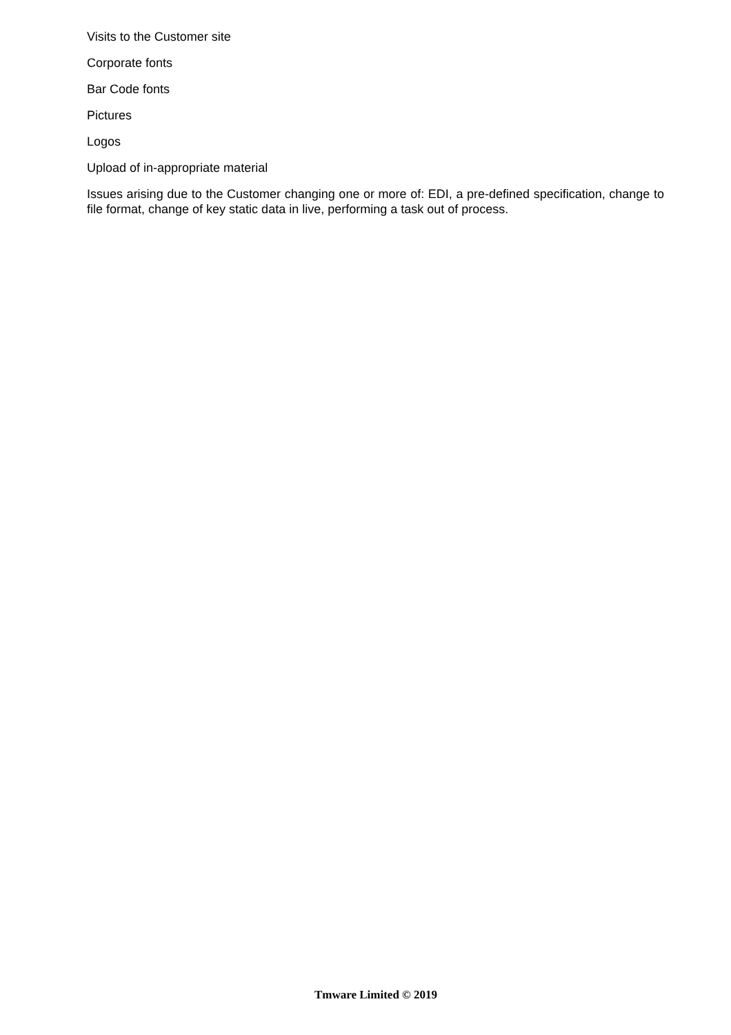Visits to the Customer site
Corporate fonts
Bar Code fonts
Pictures
Logos
Upload of in-appropriate material
Issues arising due to the Customer changing one or more of: EDI, a pre-defined specification, change to file format, change of key static data in live, performing a task out of process.
Tmware Limited © 2019